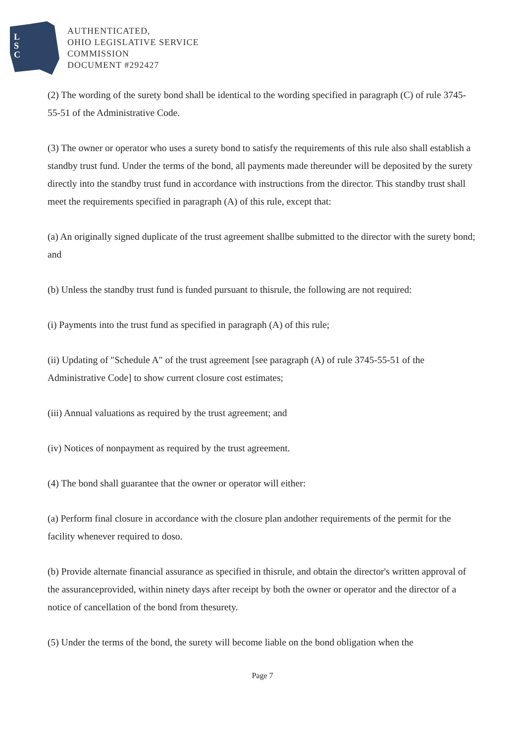L
S
C
AUTHENTICATED,
OHIO LEGISLATIVE SERVICE
COMMISSION
DOCUMENT #292427
(2) The wording of the surety bond shall be identical to the wording specified in paragraph (C) of rule 3745-55-51 of the Administrative Code.
(3) The owner or operator who uses a surety bond to satisfy the requirements of this rule also shall establish a standby trust fund. Under the terms of the bond, all payments made thereunder will be deposited by the surety directly into the standby trust fund in accordance with instructions from the director. This standby trust shall meet the requirements specified in paragraph (A) of this rule, except that:
(a) An originally signed duplicate of the trust agreement shallbe submitted to the director with the surety bond; and
(b) Unless the standby trust fund is funded pursuant to thisrule, the following are not required:
(i) Payments into the trust fund as specified in paragraph (A) of this rule;
(ii) Updating of "Schedule A" of the trust agreement [see paragraph (A) of rule 3745-55-51 of the Administrative Code] to show current closure cost estimates;
(iii) Annual valuations as required by the trust agreement; and
(iv) Notices of nonpayment as required by the trust agreement.
(4) The bond shall guarantee that the owner or operator will either:
(a) Perform final closure in accordance with the closure plan andother requirements of the permit for the facility whenever required to doso.
(b) Provide alternate financial assurance as specified in thisrule, and obtain the director's written approval of the assuranceprovided, within ninety days after receipt by both the owner or operator and the director of a notice of cancellation of the bond from thesurety.
(5) Under the terms of the bond, the surety will become liable on the bond obligation when the
Page 7